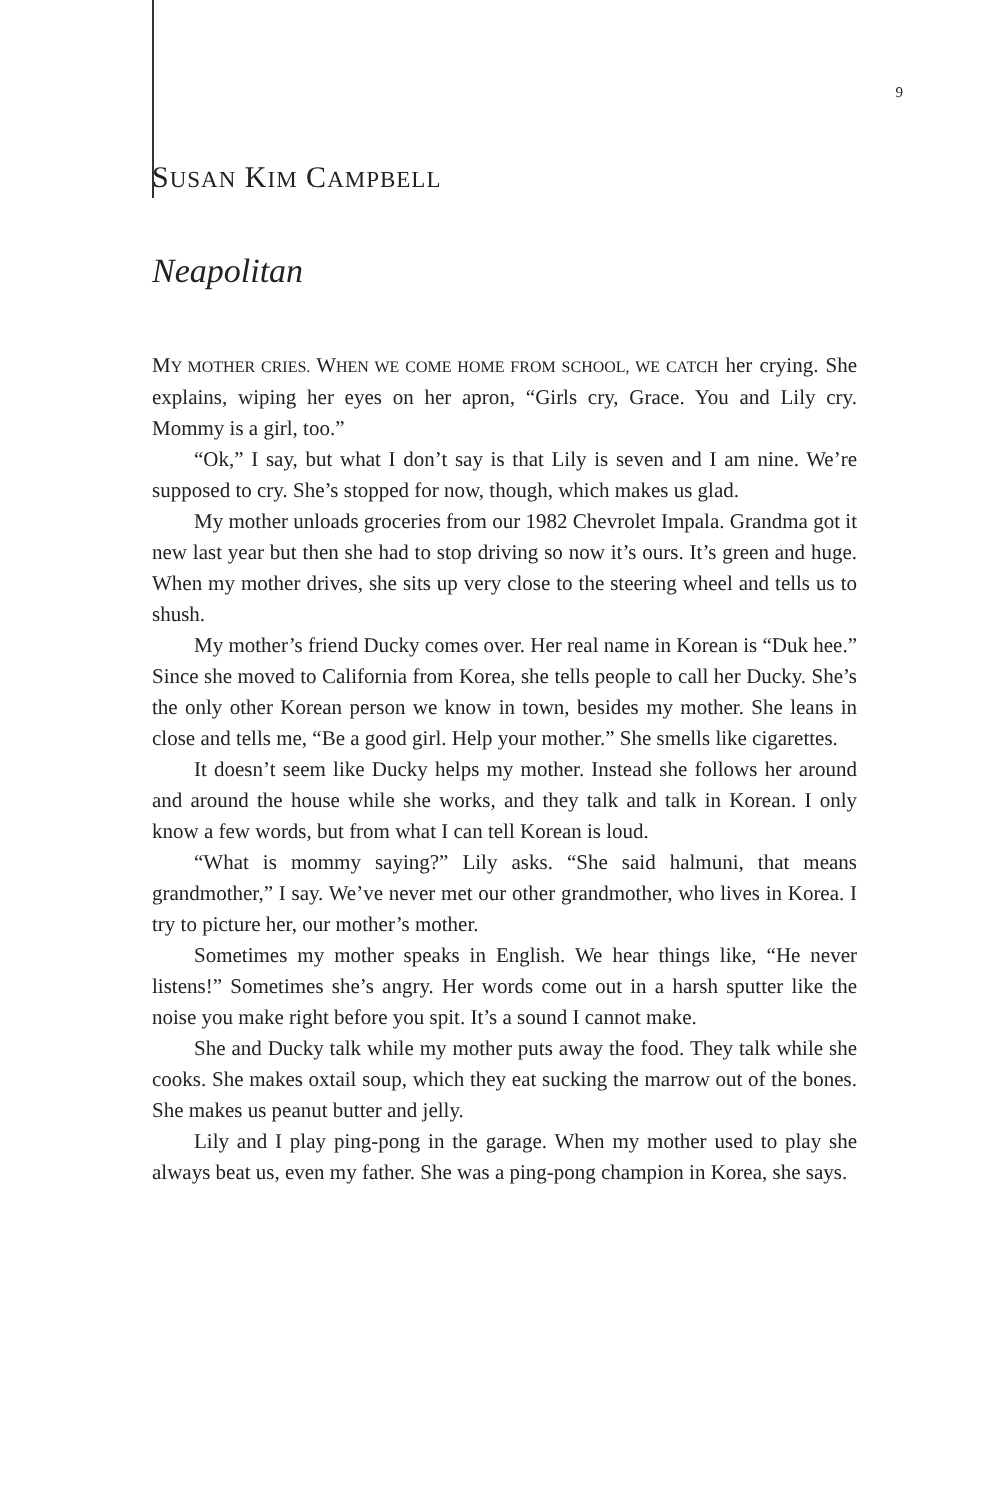9
SUSAN KIM CAMPBELL
Neapolitan
MY MOTHER CRIES. WHEN WE COME HOME FROM SCHOOL, WE CATCH her crying. She explains, wiping her eyes on her apron, “Girls cry, Grace. You and Lily cry. Mommy is a girl, too.”
“Ok,” I say, but what I don’t say is that Lily is seven and I am nine. We’re supposed to cry. She’s stopped for now, though, which makes us glad.
My mother unloads groceries from our 1982 Chevrolet Impala. Grandma got it new last year but then she had to stop driving so now it’s ours. It’s green and huge. When my mother drives, she sits up very close to the steering wheel and tells us to shush.
My mother’s friend Ducky comes over. Her real name in Korean is “Duk hee.” Since she moved to California from Korea, she tells people to call her Ducky. She’s the only other Korean person we know in town, besides my mother. She leans in close and tells me, “Be a good girl. Help your mother.” She smells like cigarettes.
It doesn’t seem like Ducky helps my mother. Instead she follows her around and around the house while she works, and they talk and talk in Korean. I only know a few words, but from what I can tell Korean is loud.
“What is mommy saying?” Lily asks. “She said halmuni, that means grandmother,” I say. We’ve never met our other grandmother, who lives in Korea. I try to picture her, our mother’s mother.
Sometimes my mother speaks in English. We hear things like, “He never listens!” Sometimes she’s angry. Her words come out in a harsh sputter like the noise you make right before you spit. It’s a sound I cannot make.
She and Ducky talk while my mother puts away the food. They talk while she cooks. She makes oxtail soup, which they eat sucking the marrow out of the bones. She makes us peanut butter and jelly.
Lily and I play ping-pong in the garage. When my mother used to play she always beat us, even my father. She was a ping-pong champion in Korea, she says.